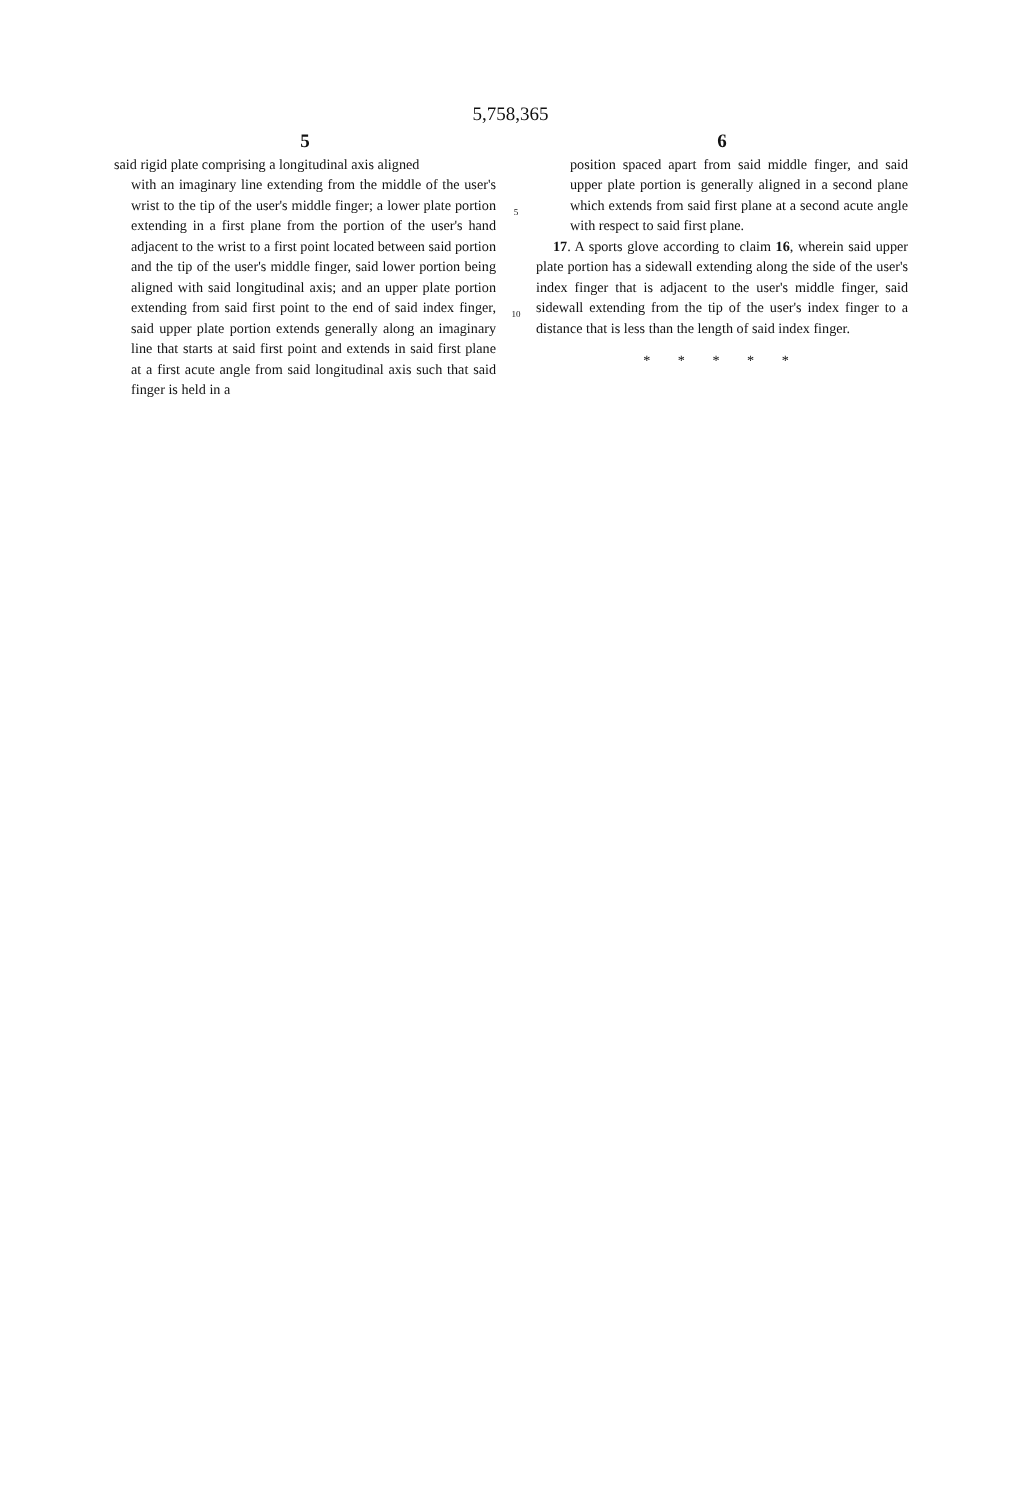5,758,365
5
said rigid plate comprising a longitudinal axis aligned
with an imaginary line extending from the middle of the user's wrist to the tip of the user's middle finger; a lower plate portion extending in a first plane from the portion of the user's hand adjacent to the wrist to a first point located between said portion and the tip of the user's middle finger, said lower portion being aligned with said longitudinal axis; and an upper plate portion extending from said first point to the end of said index finger, said upper plate portion extends generally along an imaginary line that starts at said first point and extends in said first plane at a first acute angle from said longitudinal axis such that said finger is held in a
5
10
6
position spaced apart from said middle finger, and said upper plate portion is generally aligned in a second plane which extends from said first plane at a second acute angle with respect to said first plane.
17. A sports glove according to claim 16, wherein said upper plate portion has a sidewall extending along the side of the user's index finger that is adjacent to the user's middle finger, said sidewall extending from the tip of the user's index finger to a distance that is less than the length of said index finger.
* * * * *